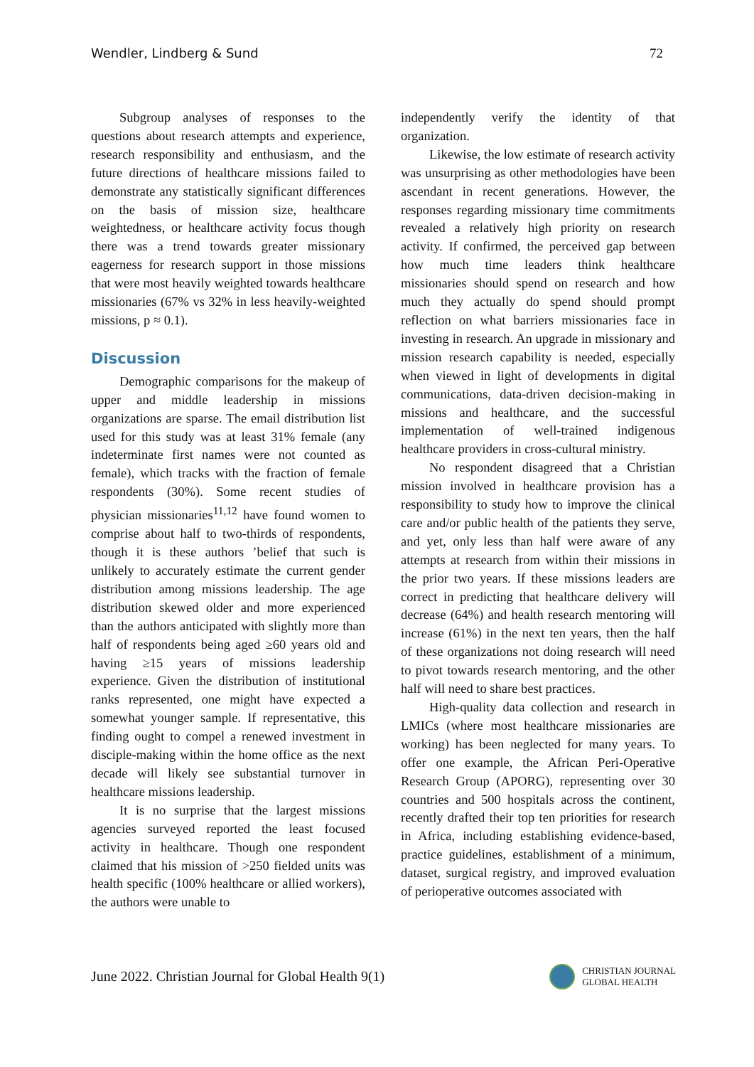Wendler, Lindberg & Sund 72
Subgroup analyses of responses to the questions about research attempts and experience, research responsibility and enthusiasm, and the future directions of healthcare missions failed to demonstrate any statistically significant differences on the basis of mission size, healthcare weightedness, or healthcare activity focus though there was a trend towards greater missionary eagerness for research support in those missions that were most heavily weighted towards healthcare missionaries (67% vs 32% in less heavily-weighted missions, p ≈ 0.1).
Discussion
Demographic comparisons for the makeup of upper and middle leadership in missions organizations are sparse. The email distribution list used for this study was at least 31% female (any indeterminate first names were not counted as female), which tracks with the fraction of female respondents (30%). Some recent studies of physician missionaries<sup>11,12</sup> have found women to comprise about half to two-thirds of respondents, though it is these authors ’belief that such is unlikely to accurately estimate the current gender distribution among missions leadership. The age distribution skewed older and more experienced than the authors anticipated with slightly more than half of respondents being aged ≥60 years old and having ≥15 years of missions leadership experience. Given the distribution of institutional ranks represented, one might have expected a somewhat younger sample. If representative, this finding ought to compel a renewed investment in disciple-making within the home office as the next decade will likely see substantial turnover in healthcare missions leadership.
It is no surprise that the largest missions agencies surveyed reported the least focused activity in healthcare. Though one respondent claimed that his mission of >250 fielded units was health specific (100% healthcare or allied workers), the authors were unable to
independently verify the identity of that organization.
Likewise, the low estimate of research activity was unsurprising as other methodologies have been ascendant in recent generations. However, the responses regarding missionary time commitments revealed a relatively high priority on research activity. If confirmed, the perceived gap between how much time leaders think healthcare missionaries should spend on research and how much they actually do spend should prompt reflection on what barriers missionaries face in investing in research. An upgrade in missionary and mission research capability is needed, especially when viewed in light of developments in digital communications, data-driven decision-making in missions and healthcare, and the successful implementation of well-trained indigenous healthcare providers in cross-cultural ministry.
No respondent disagreed that a Christian mission involved in healthcare provision has a responsibility to study how to improve the clinical care and/or public health of the patients they serve, and yet, only less than half were aware of any attempts at research from within their missions in the prior two years. If these missions leaders are correct in predicting that healthcare delivery will decrease (64%) and health research mentoring will increase (61%) in the next ten years, then the half of these organizations not doing research will need to pivot towards research mentoring, and the other half will need to share best practices.
High-quality data collection and research in LMICs (where most healthcare missionaries are working) has been neglected for many years. To offer one example, the African Peri-Operative Research Group (APORG), representing over 30 countries and 500 hospitals across the continent, recently drafted their top ten priorities for research in Africa, including establishing evidence-based, practice guidelines, establishment of a minimum, dataset, surgical registry, and improved evaluation of perioperative outcomes associated with
June 2022. Christian Journal for Global Health 9(1) CHRISTIAN JOURNAL
GLOBAL HEALTH